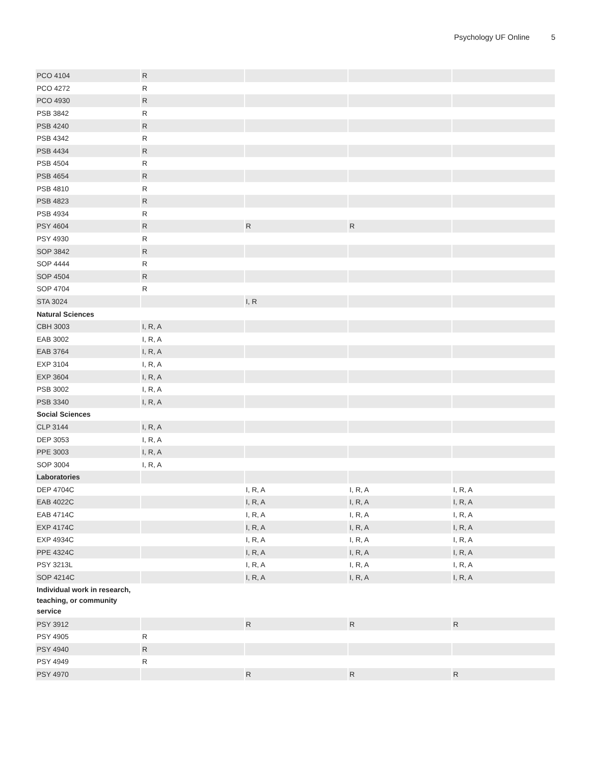Psychology UF Online 5
| PCO 4104 | R | | | |
| PCO 4272 | R | | | |
| PCO 4930 | R | | | |
| PSB 3842 | R | | | |
| PSB 4240 | R | | | |
| PSB 4342 | R | | | |
| PSB 4434 | R | | | |
| PSB 4504 | R | | | |
| PSB 4654 | R | | | |
| PSB 4810 | R | | | |
| PSB 4823 | R | | | |
| PSB 4934 | R | | | |
| PSY 4604 | R | R | R | |
| PSY 4930 | R | | | |
| SOP 3842 | R | | | |
| SOP 4444 | R | | | |
| SOP 4504 | R | | | |
| SOP 4704 | R | | | |
| STA 3024 | | I, R | | |
| Natural Sciences | | | | |
| CBH 3003 | I, R, A | | | |
| EAB 3002 | I, R, A | | | |
| EAB 3764 | I, R, A | | | |
| EXP 3104 | I, R, A | | | |
| EXP 3604 | I, R, A | | | |
| PSB 3002 | I, R, A | | | |
| PSB 3340 | I, R, A | | | |
| Social Sciences | | | | |
| CLP 3144 | I, R, A | | | |
| DEP 3053 | I, R, A | | | |
| PPE 3003 | I, R, A | | | |
| SOP 3004 | I, R, A | | | |
| Laboratories | | | | |
| DEP 4704C | | I, R, A | I, R, A | I, R, A |
| EAB 4022C | | I, R, A | I, R, A | I, R, A |
| EAB 4714C | | I, R, A | I, R, A | I, R, A |
| EXP 4174C | | I, R, A | I, R, A | I, R, A |
| EXP 4934C | | I, R, A | I, R, A | I, R, A |
| PPE 4324C | | I, R, A | I, R, A | I, R, A |
| PSY 3213L | | I, R, A | I, R, A | I, R, A |
| SOP 4214C | | I, R, A | I, R, A | I, R, A |
| Individual work in research, teaching, or community service | | | | |
| PSY 3912 | | R | R | R |
| PSY 4905 | R | | | |
| PSY 4940 | R | | | |
| PSY 4949 | R | | | |
| PSY 4970 | | R | R | R |